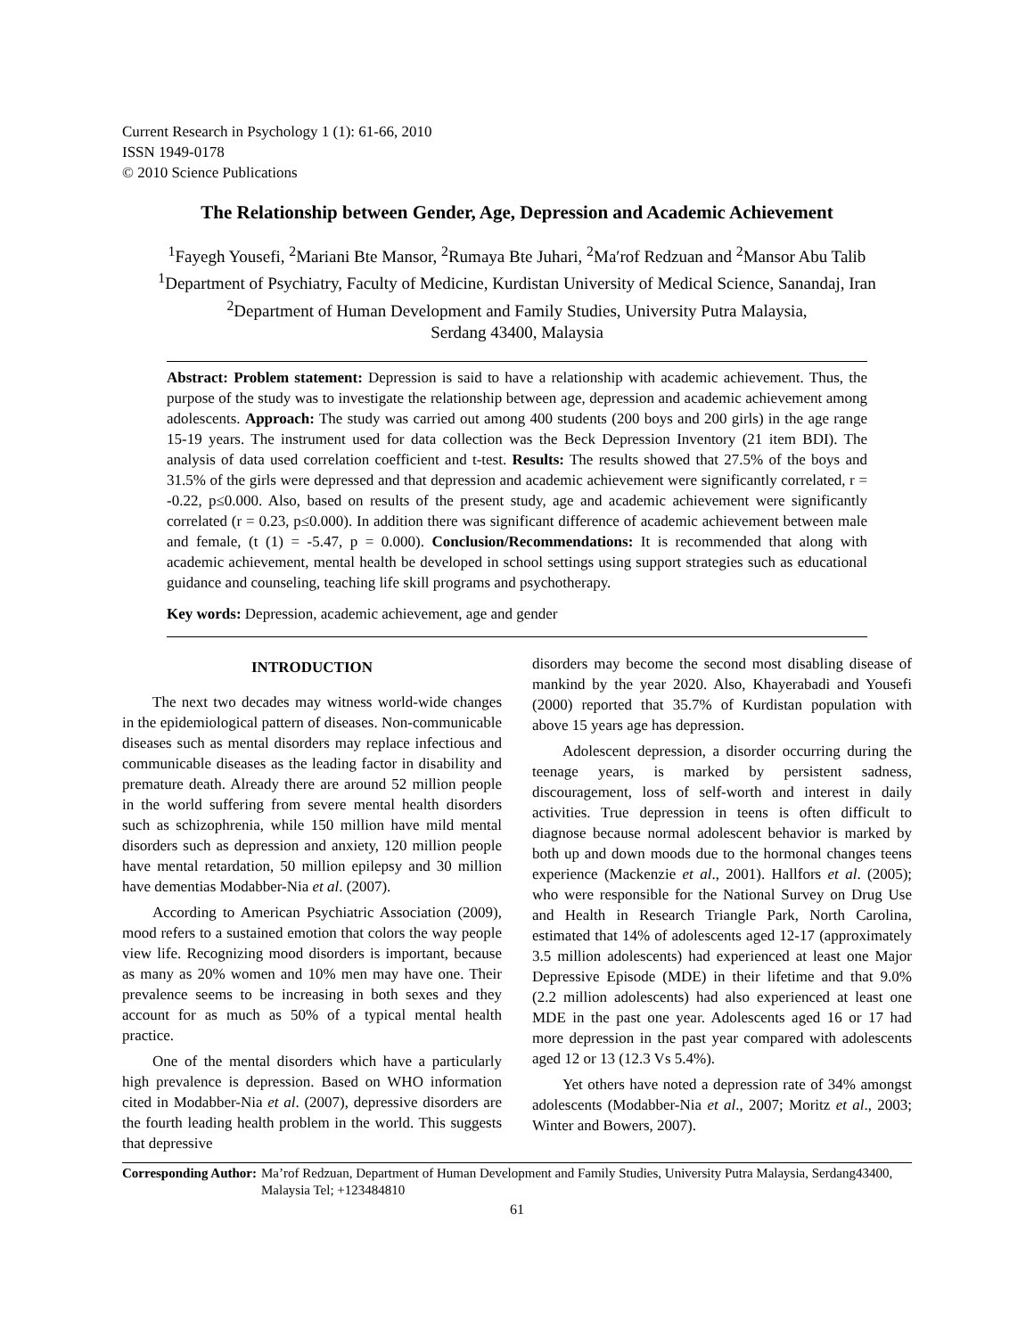Current Research in Psychology 1 (1): 61-66, 2010
ISSN 1949-0178
© 2010 Science Publications
The Relationship between Gender, Age, Depression and Academic Achievement
<sup>1</sup> Fayegh Yousefi, <sup>2</sup>Mariani Bte Mansor, <sup>2</sup>Rumaya Bte Juhari, <sup>2</sup>Maʹrof Redzuan and <sup>2</sup>Mansor Abu Talib
<sup>1</sup> Department of Psychiatry, Faculty of Medicine, Kurdistan University of Medical Science, Sanandaj, Iran
<sup>2</sup> Department of Human Development and Family Studies, University Putra Malaysia,
Serdang 43400, Malaysia
Abstract: Problem statement: Depression is said to have a relationship with academic achievement. Thus, the purpose of the study was to investigate the relationship between age, depression and academic achievement among adolescents. Approach: The study was carried out among 400 students (200 boys and 200 girls) in the age range 15-19 years. The instrument used for data collection was the Beck Depression Inventory (21 item BDI). The analysis of data used correlation coefficient and t-test. Results: The results showed that 27.5% of the boys and 31.5% of the girls were depressed and that depression and academic achievement were significantly correlated, r = -0.22, p≤0.000. Also, based on results of the present study, age and academic achievement were significantly correlated (r = 0.23, p≤0.000). In addition there was significant difference of academic achievement between male and female, (t (1) = -5.47, p = 0.000). Conclusion/Recommendations: It is recommended that along with academic achievement, mental health be developed in school settings using support strategies such as educational guidance and counseling, teaching life skill programs and psychotherapy.
Key words: Depression, academic achievement, age and gender
INTRODUCTION
The next two decades may witness world-wide changes in the epidemiological pattern of diseases. Non-communicable diseases such as mental disorders may replace infectious and communicable diseases as the leading factor in disability and premature death. Already there are around 52 million people in the world suffering from severe mental health disorders such as schizophrenia, while 150 million have mild mental disorders such as depression and anxiety, 120 million people have mental retardation, 50 million epilepsy and 30 million have dementias Modabber-Nia et al. (2007).
According to American Psychiatric Association (2009), mood refers to a sustained emotion that colors the way people view life. Recognizing mood disorders is important, because as many as 20% women and 10% men may have one. Their prevalence seems to be increasing in both sexes and they account for as much as 50% of a typical mental health practice.
One of the mental disorders which have a particularly high prevalence is depression. Based on WHO information cited in Modabber-Nia et al. (2007), depressive disorders are the fourth leading health problem in the world. This suggests that depressive
disorders may become the second most disabling disease of mankind by the year 2020. Also, Khayerabadi and Yousefi (2000) reported that 35.7% of Kurdistan population with above 15 years age has depression.
Adolescent depression, a disorder occurring during the teenage years, is marked by persistent sadness, discouragement, loss of self-worth and interest in daily activities. True depression in teens is often difficult to diagnose because normal adolescent behavior is marked by both up and down moods due to the hormonal changes teens experience (Mackenzie et al., 2001). Hallfors et al. (2005); who were responsible for the National Survey on Drug Use and Health in Research Triangle Park, North Carolina, estimated that 14% of adolescents aged 12-17 (approximately 3.5 million adolescents) had experienced at least one Major Depressive Episode (MDE) in their lifetime and that 9.0% (2.2 million adolescents) had also experienced at least one MDE in the past one year. Adolescents aged 16 or 17 had more depression in the past year compared with adolescents aged 12 or 13 (12.3 Vs 5.4%).
Yet others have noted a depression rate of 34% amongst adolescents (Modabber-Nia et al., 2007; Moritz et al., 2003; Winter and Bowers, 2007).
Corresponding Author: Ma’rof Redzuan, Department of Human Development and Family Studies, University Putra Malaysia, Serdang43400, Malaysia Tel; +123484810
61